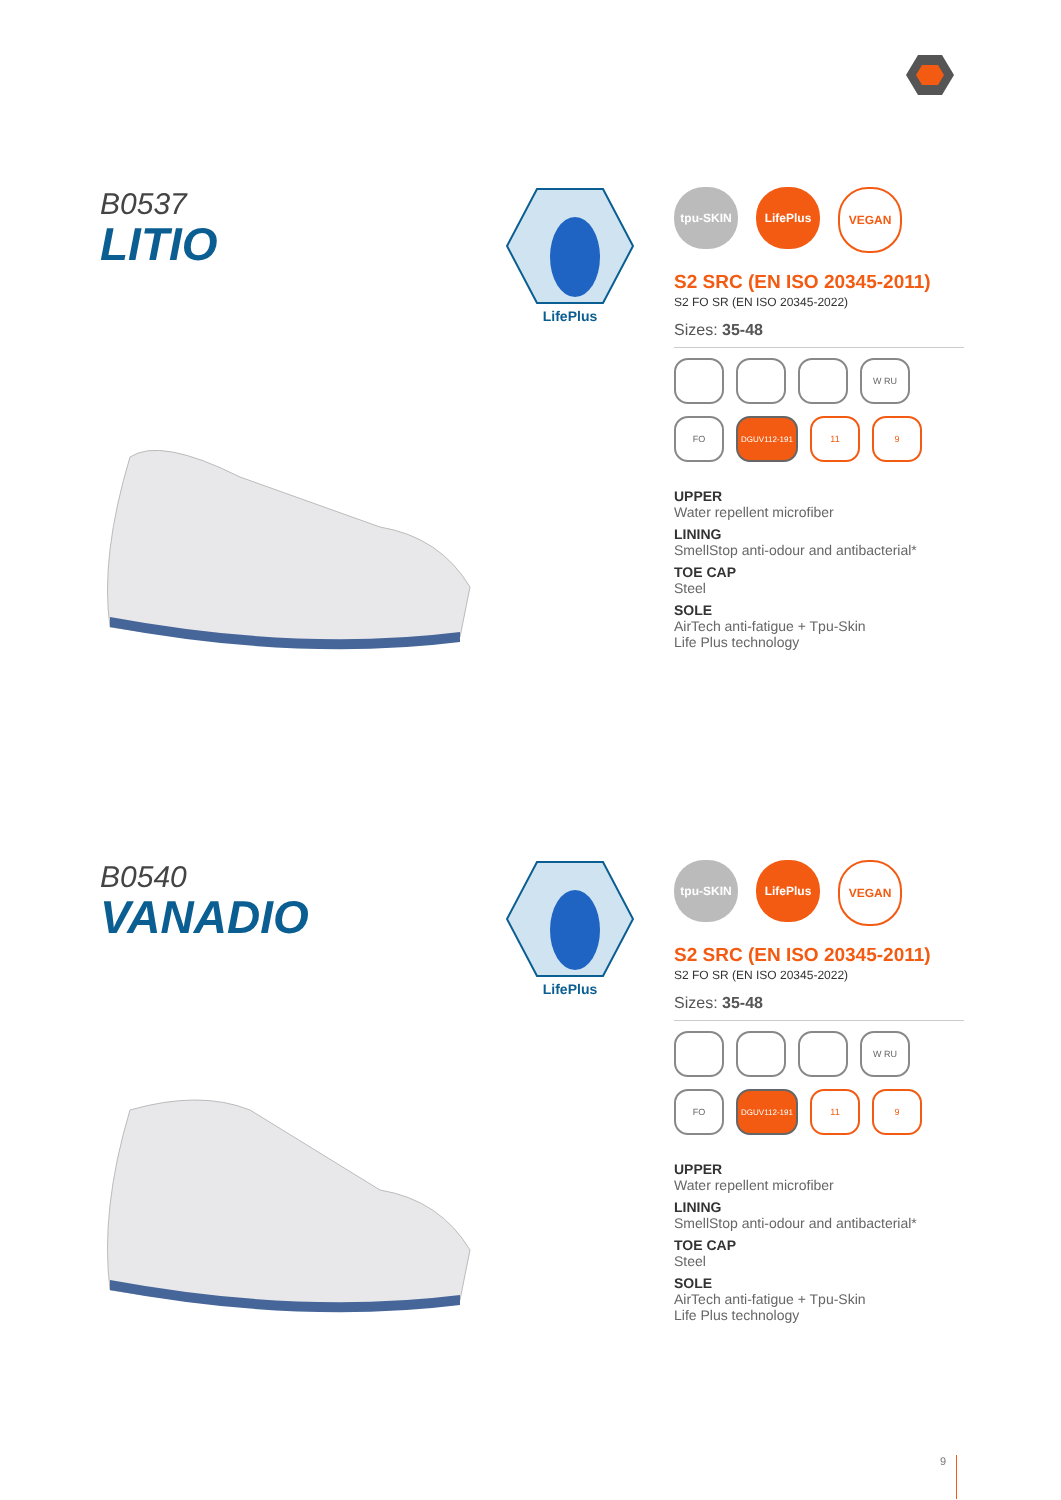B0537
LITIO
LifePlus
tpu-SKIN LifePlus VEGAN
S2 SRC (EN ISO 20345-2011)
S2 FO SR (EN ISO 20345-2022)
Sizes: 35-48
W RU
FO
DGUV112-191
11
9
UPPER
Water repellent microfiber
LINING
SmellStop anti-odour and antibacterial*
TOE CAP
Steel
SOLE
AirTech anti-fatigue + Tpu-Skin
Life Plus technology
B0540
VANADIO
LifePlus
tpu-SKIN LifePlus VEGAN
S2 SRC (EN ISO 20345-2011)
S2 FO SR (EN ISO 20345-2022)
Sizes: 35-48
W RU
FO
DGUV112-191
11
9
UPPER
Water repellent microfiber
LINING
SmellStop anti-odour and antibacterial*
TOE CAP
Steel
SOLE
AirTech anti-fatigue + Tpu-Skin
Life Plus technology
9